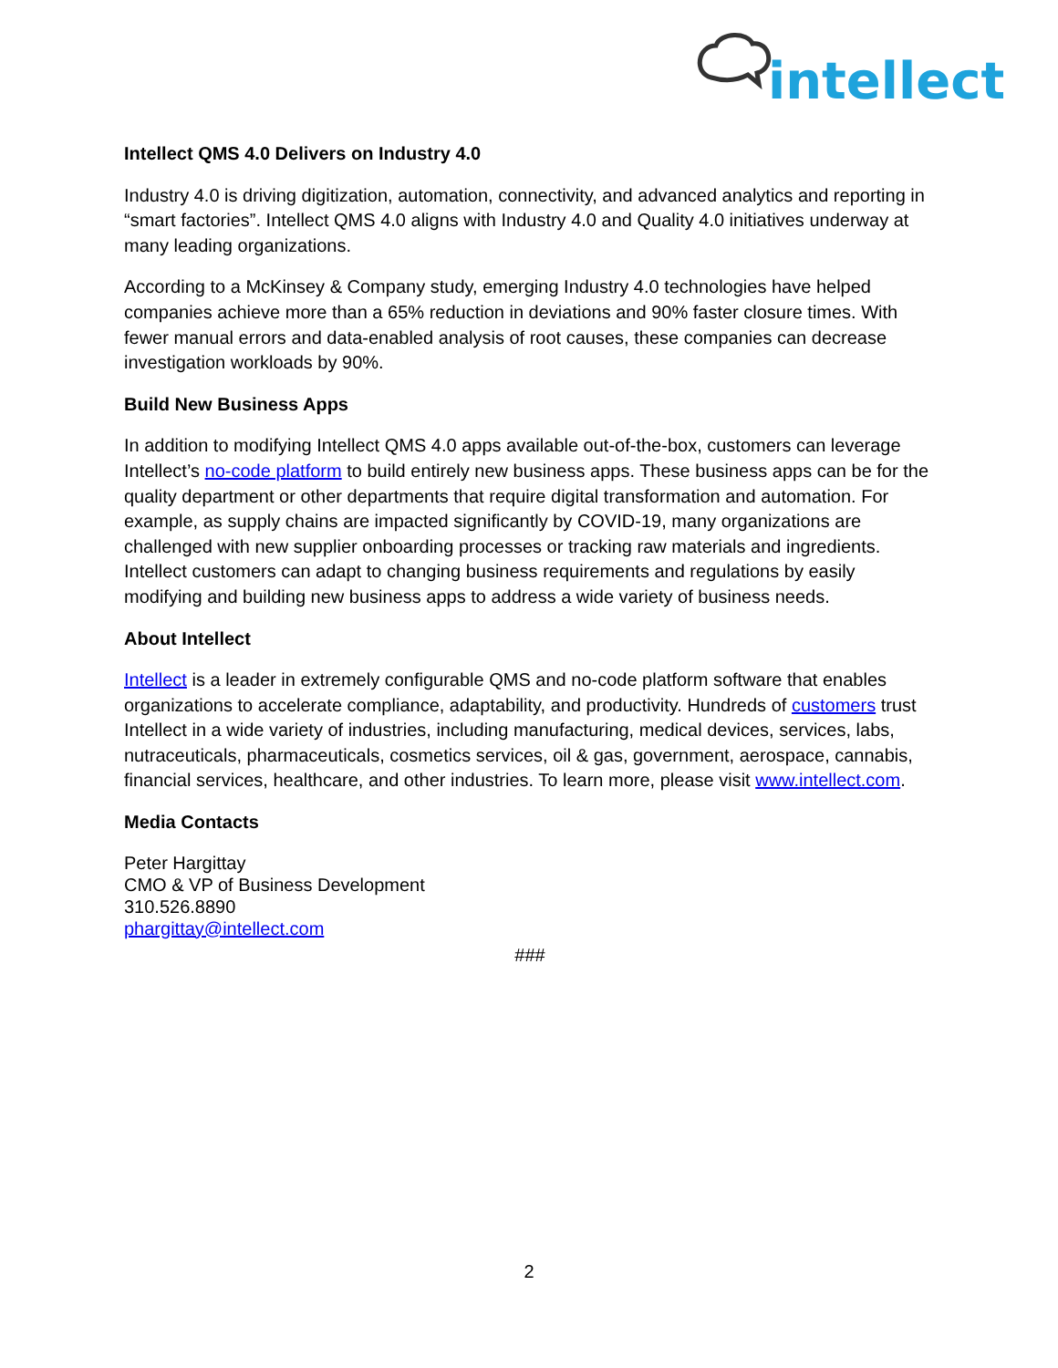intellect
Intellect QMS 4.0 Delivers on Industry 4.0
Industry 4.0 is driving digitization, automation, connectivity, and advanced analytics and reporting in “smart factories”. Intellect QMS 4.0 aligns with Industry 4.0 and Quality 4.0 initiatives underway at many leading organizations.
According to a McKinsey & Company study, emerging Industry 4.0 technologies have helped companies achieve more than a 65% reduction in deviations and 90% faster closure times. With fewer manual errors and data-enabled analysis of root causes, these companies can decrease investigation workloads by 90%.
Build New Business Apps
In addition to modifying Intellect QMS 4.0 apps available out-of-the-box, customers can leverage Intellect’s no-code platform to build entirely new business apps. These business apps can be for the quality department or other departments that require digital transformation and automation. For example, as supply chains are impacted significantly by COVID-19, many organizations are challenged with new supplier onboarding processes or tracking raw materials and ingredients. Intellect customers can adapt to changing business requirements and regulations by easily modifying and building new business apps to address a wide variety of business needs.
About Intellect
Intellect is a leader in extremely configurable QMS and no-code platform software that enables organizations to accelerate compliance, adaptability, and productivity. Hundreds of customers trust Intellect in a wide variety of industries, including manufacturing, medical devices, services, labs, nutraceuticals, pharmaceuticals, cosmetics services, oil & gas, government, aerospace, cannabis, financial services, healthcare, and other industries. To learn more, please visit www.intellect.com.
Media Contacts
Peter Hargittay
CMO & VP of Business Development
310.526.8890
phargittay@intellect.com
###
2